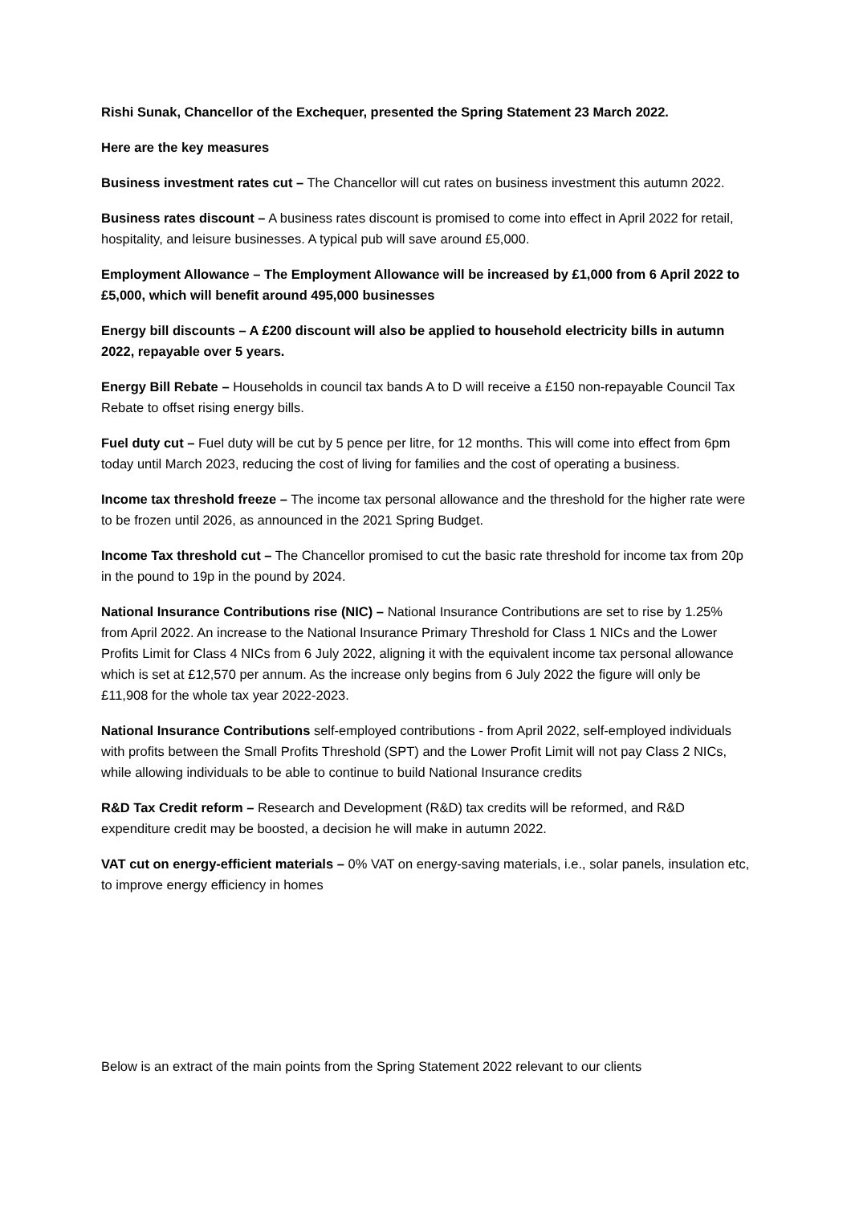Rishi Sunak, Chancellor of the Exchequer, presented the Spring Statement 23 March 2022.
Here are the key measures
Business investment rates cut – The Chancellor will cut rates on business investment this autumn 2022.
Business rates discount – A business rates discount is promised to come into effect in April 2022 for retail, hospitality, and leisure businesses. A typical pub will save around £5,000.
Employment Allowance – The Employment Allowance will be increased by £1,000 from 6 April 2022 to £5,000, which will benefit around 495,000 businesses
Energy bill discounts – A £200 discount will also be applied to household electricity bills in autumn 2022, repayable over 5 years.
Energy Bill Rebate – Households in council tax bands A to D will receive a £150 non-repayable Council Tax Rebate to offset rising energy bills.
Fuel duty cut – Fuel duty will be cut by 5 pence per litre, for 12 months. This will come into effect from 6pm today until March 2023, reducing the cost of living for families and the cost of operating a business.
Income tax threshold freeze – The income tax personal allowance and the threshold for the higher rate were to be frozen until 2026, as announced in the 2021 Spring Budget.
Income Tax threshold cut – The Chancellor promised to cut the basic rate threshold for income tax from 20p in the pound to 19p in the pound by 2024.
National Insurance Contributions rise (NIC) – National Insurance Contributions are set to rise by 1.25% from April 2022. An increase to the National Insurance Primary Threshold for Class 1 NICs and the Lower Profits Limit for Class 4 NICs from 6 July 2022, aligning it with the equivalent income tax personal allowance which is set at £12,570 per annum. As the increase only begins from 6 July 2022 the figure will only be £11,908 for the whole tax year 2022-2023.
National Insurance Contributions self-employed contributions - from April 2022, self-employed individuals with profits between the Small Profits Threshold (SPT) and the Lower Profit Limit will not pay Class 2 NICs, while allowing individuals to be able to continue to build National Insurance credits
R&D Tax Credit reform – Research and Development (R&D) tax credits will be reformed, and R&D expenditure credit may be boosted, a decision he will make in autumn 2022.
VAT cut on energy-efficient materials – 0% VAT on energy-saving materials, i.e., solar panels, insulation etc, to improve energy efficiency in homes
Below is an extract of the main points from the Spring Statement 2022 relevant to our clients